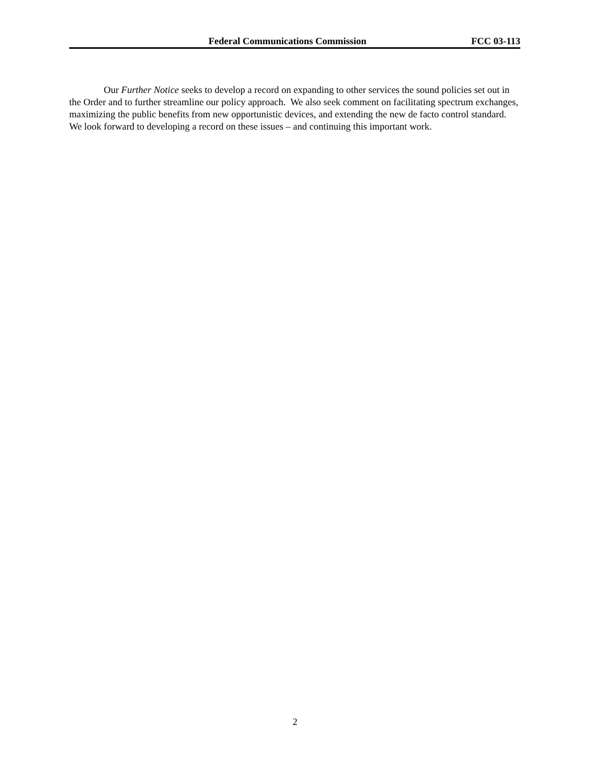Federal Communications Commission FCC 03-113
Our Further Notice seeks to develop a record on expanding to other services the sound policies set out in the Order and to further streamline our policy approach. We also seek comment on facilitating spectrum exchanges, maximizing the public benefits from new opportunistic devices, and extending the new de facto control standard. We look forward to developing a record on these issues – and continuing this important work.
2